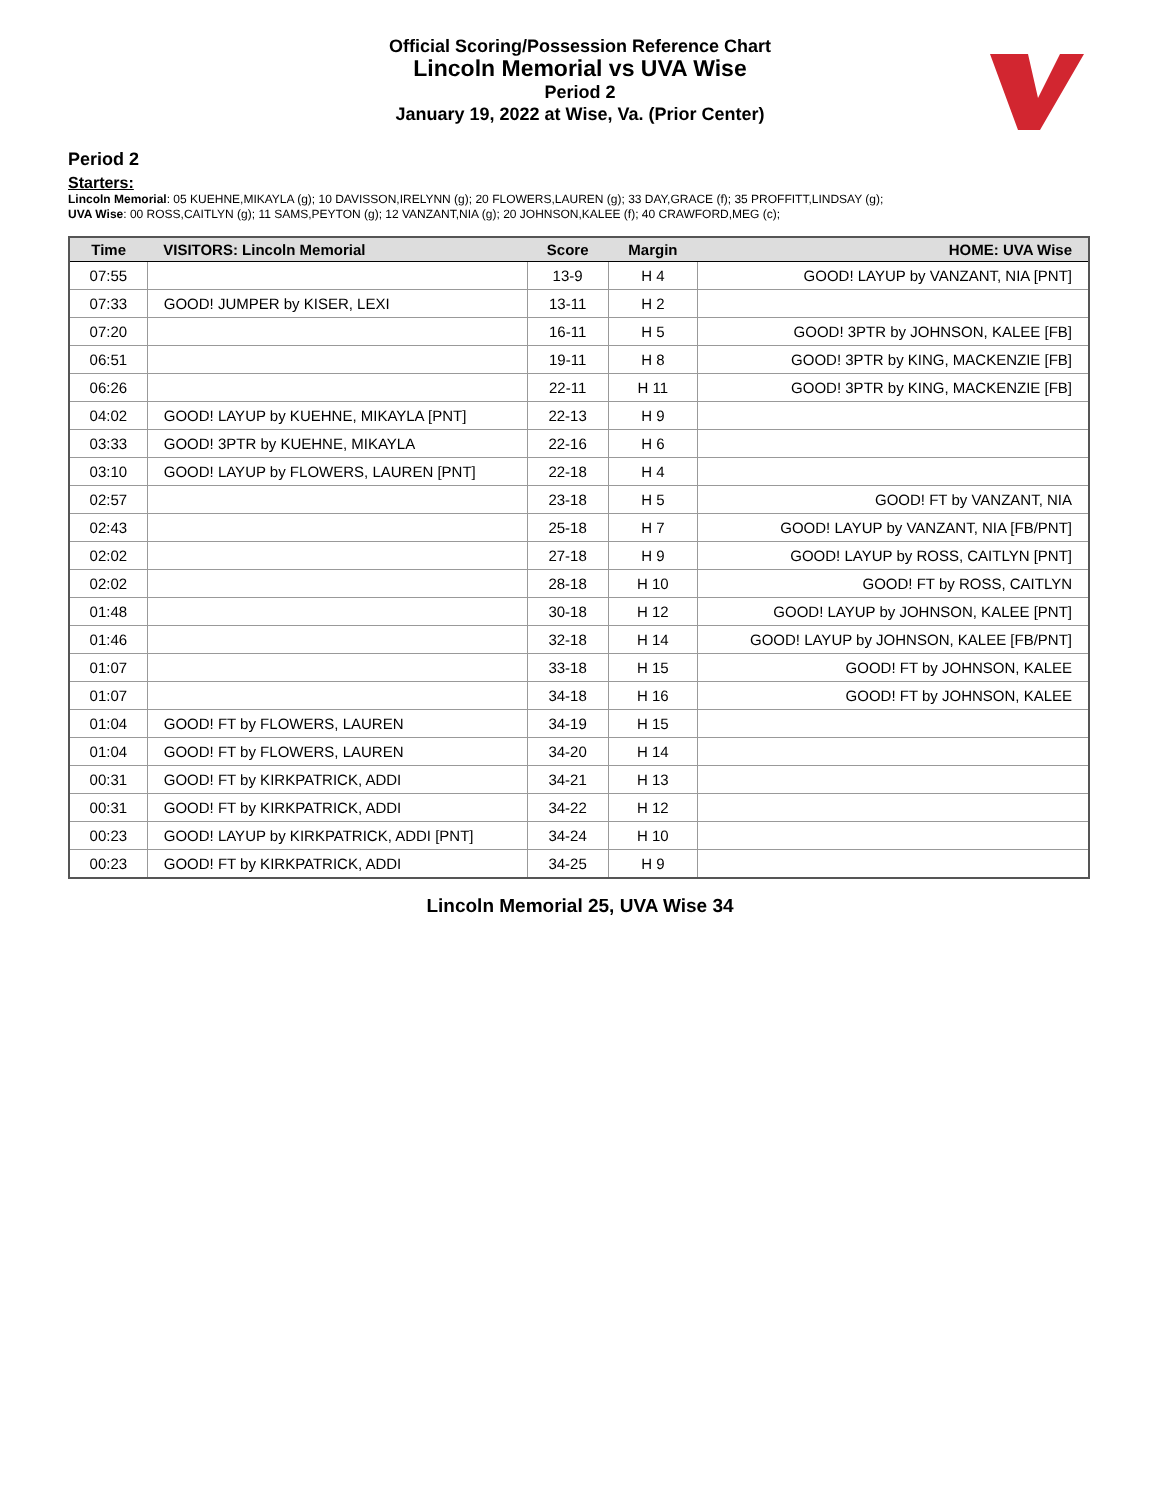Official Scoring/Possession Reference Chart
Lincoln Memorial vs UVA Wise
Period 2
January 19, 2022 at Wise, Va. (Prior Center)
Period 2
Starters:
Lincoln Memorial: 05 KUEHNE,MIKAYLA (g); 10 DAVISSON,IRELYNN (g); 20 FLOWERS,LAUREN (g); 33 DAY,GRACE (f); 35 PROFFITT,LINDSAY (g);
UVA Wise: 00 ROSS,CAITLYN (g); 11 SAMS,PEYTON (g); 12 VANZANT,NIA (g); 20 JOHNSON,KALEE (f); 40 CRAWFORD,MEG (c);
| Time | VISITORS: Lincoln Memorial | Score | Margin | HOME: UVA Wise |
| --- | --- | --- | --- | --- |
| 07:55 | | 13-9 | H 4 | GOOD! LAYUP by VANZANT, NIA [PNT] |
| 07:33 | GOOD! JUMPER by KISER, LEXI | 13-11 | H 2 | |
| 07:20 | | 16-11 | H 5 | GOOD! 3PTR by JOHNSON, KALEE [FB] |
| 06:51 | | 19-11 | H 8 | GOOD! 3PTR by KING, MACKENZIE [FB] |
| 06:26 | | 22-11 | H 11 | GOOD! 3PTR by KING, MACKENZIE [FB] |
| 04:02 | GOOD! LAYUP by KUEHNE, MIKAYLA [PNT] | 22-13 | H 9 | |
| 03:33 | GOOD! 3PTR by KUEHNE, MIKAYLA | 22-16 | H 6 | |
| 03:10 | GOOD! LAYUP by FLOWERS, LAUREN [PNT] | 22-18 | H 4 | |
| 02:57 | | 23-18 | H 5 | GOOD! FT by VANZANT, NIA |
| 02:43 | | 25-18 | H 7 | GOOD! LAYUP by VANZANT, NIA [FB/PNT] |
| 02:02 | | 27-18 | H 9 | GOOD! LAYUP by ROSS, CAITLYN [PNT] |
| 02:02 | | 28-18 | H 10 | GOOD! FT by ROSS, CAITLYN |
| 01:48 | | 30-18 | H 12 | GOOD! LAYUP by JOHNSON, KALEE [PNT] |
| 01:46 | | 32-18 | H 14 | GOOD! LAYUP by JOHNSON, KALEE [FB/PNT] |
| 01:07 | | 33-18 | H 15 | GOOD! FT by JOHNSON, KALEE |
| 01:07 | | 34-18 | H 16 | GOOD! FT by JOHNSON, KALEE |
| 01:04 | GOOD! FT by FLOWERS, LAUREN | 34-19 | H 15 | |
| 01:04 | GOOD! FT by FLOWERS, LAUREN | 34-20 | H 14 | |
| 00:31 | GOOD! FT by KIRKPATRICK, ADDI | 34-21 | H 13 | |
| 00:31 | GOOD! FT by KIRKPATRICK, ADDI | 34-22 | H 12 | |
| 00:23 | GOOD! LAYUP by KIRKPATRICK, ADDI [PNT] | 34-24 | H 10 | |
| 00:23 | GOOD! FT by KIRKPATRICK, ADDI | 34-25 | H 9 | |
Lincoln Memorial 25, UVA Wise 34